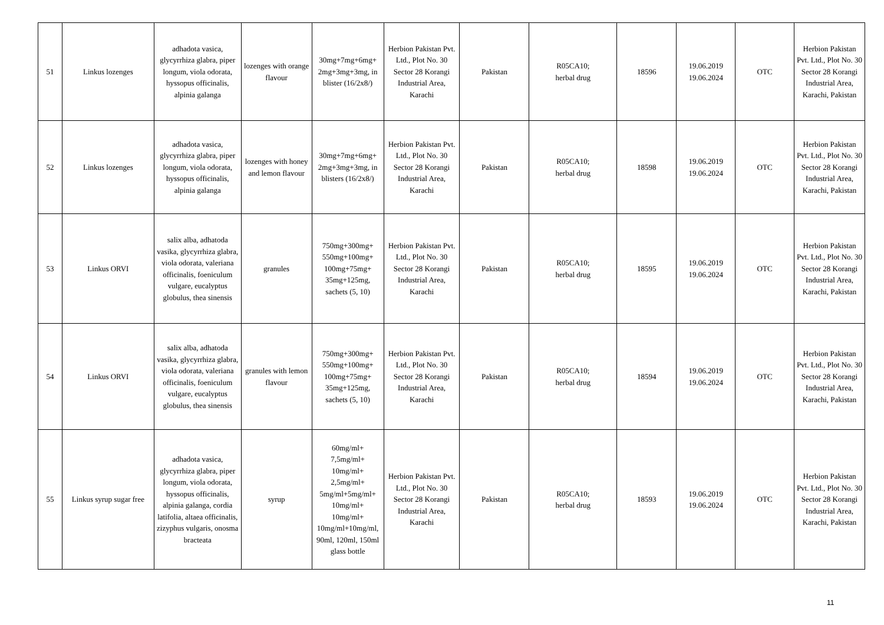| 51 | Linkus lozenges | adhadota vasica, glycyrrhiza glabra, piper longum, viola odorata, hyssopus officinalis, alpinia galanga | lozenges with orange flavour | 30mg+7mg+6mg+ 2mg+3mg+3mg, in blister (16/2x8/) | Herbion Pakistan Pvt. Ltd., Plot No. 30 Sector 28 Korangi Industrial Area, Karachi | Pakistan | R05CA10; herbal drug | 18596 | 19.06.2019 19.06.2024 | OTC | Herbion Pakistan Pvt. Ltd., Plot No. 30 Sector 28 Korangi Industrial Area, Karachi, Pakistan |
| 52 | Linkus lozenges | adhadota vasica, glycyrrhiza glabra, piper longum, viola odorata, hyssopus officinalis, alpinia galanga | lozenges with honey and lemon flavour | 30mg+7mg+6mg+ 2mg+3mg+3mg, in blisters (16/2x8/) | Herbion Pakistan Pvt. Ltd., Plot No. 30 Sector 28 Korangi Industrial Area, Karachi | Pakistan | R05CA10; herbal drug | 18598 | 19.06.2019 19.06.2024 | OTC | Herbion Pakistan Pvt. Ltd., Plot No. 30 Sector 28 Korangi Industrial Area, Karachi, Pakistan |
| 53 | Linkus ORVI | salix alba, adhatoda vasika, glycyrrhiza glabra, viola odorata, valeriana officinalis, foeniculum vulgare, eucalyptus globulus, thea sinensis | granules | 750mg+300mg+ 550mg+100mg+ 100mg+75mg+ 35mg+125mg, sachets (5, 10) | Herbion Pakistan Pvt. Ltd., Plot No. 30 Sector 28 Korangi Industrial Area, Karachi | Pakistan | R05CA10; herbal drug | 18595 | 19.06.2019 19.06.2024 | OTC | Herbion Pakistan Pvt. Ltd., Plot No. 30 Sector 28 Korangi Industrial Area, Karachi, Pakistan |
| 54 | Linkus ORVI | salix alba, adhatoda vasika, glycyrrhiza glabra, viola odorata, valeriana officinalis, foeniculum vulgare, eucalyptus globulus, thea sinensis | granules with lemon flavour | 750mg+300mg+ 550mg+100mg+ 100mg+75mg+ 35mg+125mg, sachets (5, 10) | Herbion Pakistan Pvt. Ltd., Plot No. 30 Sector 28 Korangi Industrial Area, Karachi | Pakistan | R05CA10; herbal drug | 18594 | 19.06.2019 19.06.2024 | OTC | Herbion Pakistan Pvt. Ltd., Plot No. 30 Sector 28 Korangi Industrial Area, Karachi, Pakistan |
| 55 | Linkus syrup sugar free | adhadota vasica, glycyrrhiza glabra, piper longum, viola odorata, hyssopus officinalis, alpinia galanga, cordia latifolia, altaea officinalis, zizyphus vulgaris, onosma bracteata | syrup | 60mg/ml+ 7,5mg/ml+ 10mg/ml+ 2,5mg/ml+ 5mg/ml+5mg/ml+ 10mg/ml+ 10mg/ml+ 10mg/ml+10mg/ml, 90ml, 120ml, 150ml glass bottle | Herbion Pakistan Pvt. Ltd., Plot No. 30 Sector 28 Korangi Industrial Area, Karachi | Pakistan | R05CA10; herbal drug | 18593 | 19.06.2019 19.06.2024 | OTC | Herbion Pakistan Pvt. Ltd., Plot No. 30 Sector 28 Korangi Industrial Area, Karachi, Pakistan |
11